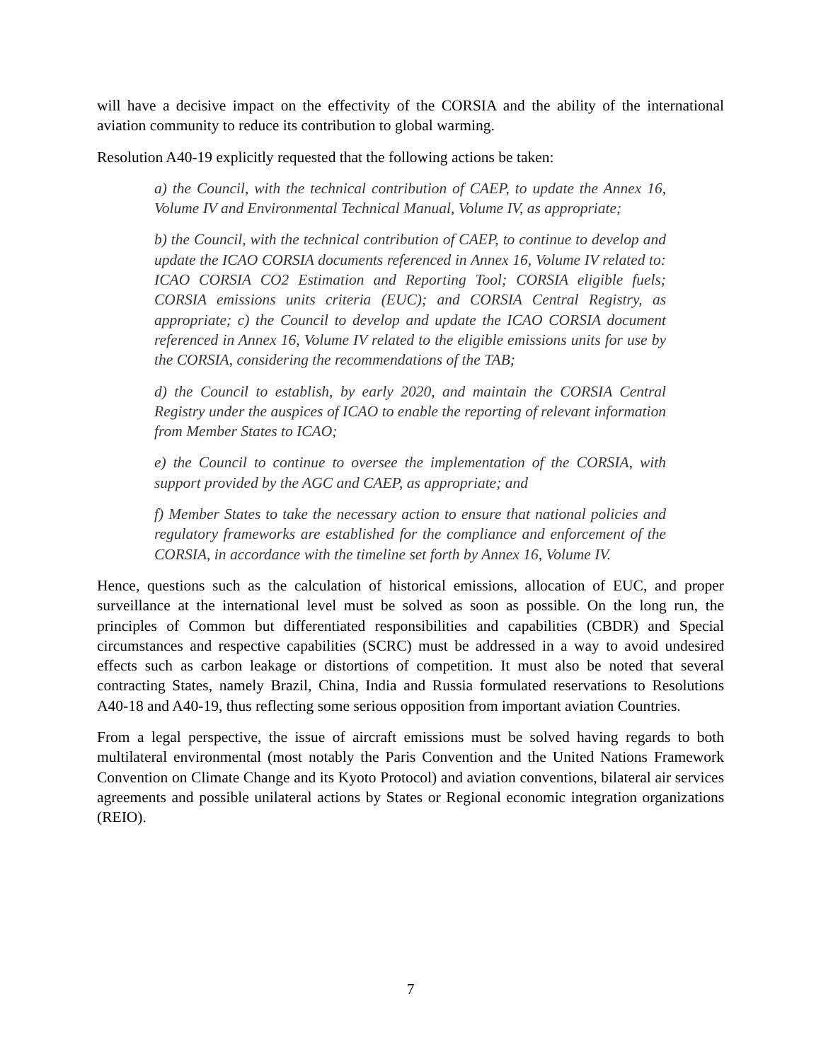will have a decisive impact on the effectivity of the CORSIA and the ability of the international aviation community to reduce its contribution to global warming.
Resolution A40-19 explicitly requested that the following actions be taken:
a) the Council, with the technical contribution of CAEP, to update the Annex 16, Volume IV and Environmental Technical Manual, Volume IV, as appropriate;
b) the Council, with the technical contribution of CAEP, to continue to develop and update the ICAO CORSIA documents referenced in Annex 16, Volume IV related to: ICAO CORSIA CO2 Estimation and Reporting Tool; CORSIA eligible fuels; CORSIA emissions units criteria (EUC); and CORSIA Central Registry, as appropriate; c) the Council to develop and update the ICAO CORSIA document referenced in Annex 16, Volume IV related to the eligible emissions units for use by the CORSIA, considering the recommendations of the TAB;
d) the Council to establish, by early 2020, and maintain the CORSIA Central Registry under the auspices of ICAO to enable the reporting of relevant information from Member States to ICAO;
e) the Council to continue to oversee the implementation of the CORSIA, with support provided by the AGC and CAEP, as appropriate; and
f) Member States to take the necessary action to ensure that national policies and regulatory frameworks are established for the compliance and enforcement of the CORSIA, in accordance with the timeline set forth by Annex 16, Volume IV.
Hence, questions such as the calculation of historical emissions, allocation of EUC, and proper surveillance at the international level must be solved as soon as possible. On the long run, the principles of Common but differentiated responsibilities and capabilities (CBDR) and Special circumstances and respective capabilities (SCRC) must be addressed in a way to avoid undesired effects such as carbon leakage or distortions of competition. It must also be noted that several contracting States, namely Brazil, China, India and Russia formulated reservations to Resolutions A40-18 and A40-19, thus reflecting some serious opposition from important aviation Countries.
From a legal perspective, the issue of aircraft emissions must be solved having regards to both multilateral environmental (most notably the Paris Convention and the United Nations Framework Convention on Climate Change and its Kyoto Protocol) and aviation conventions, bilateral air services agreements and possible unilateral actions by States or Regional economic integration organizations (REIO).
7